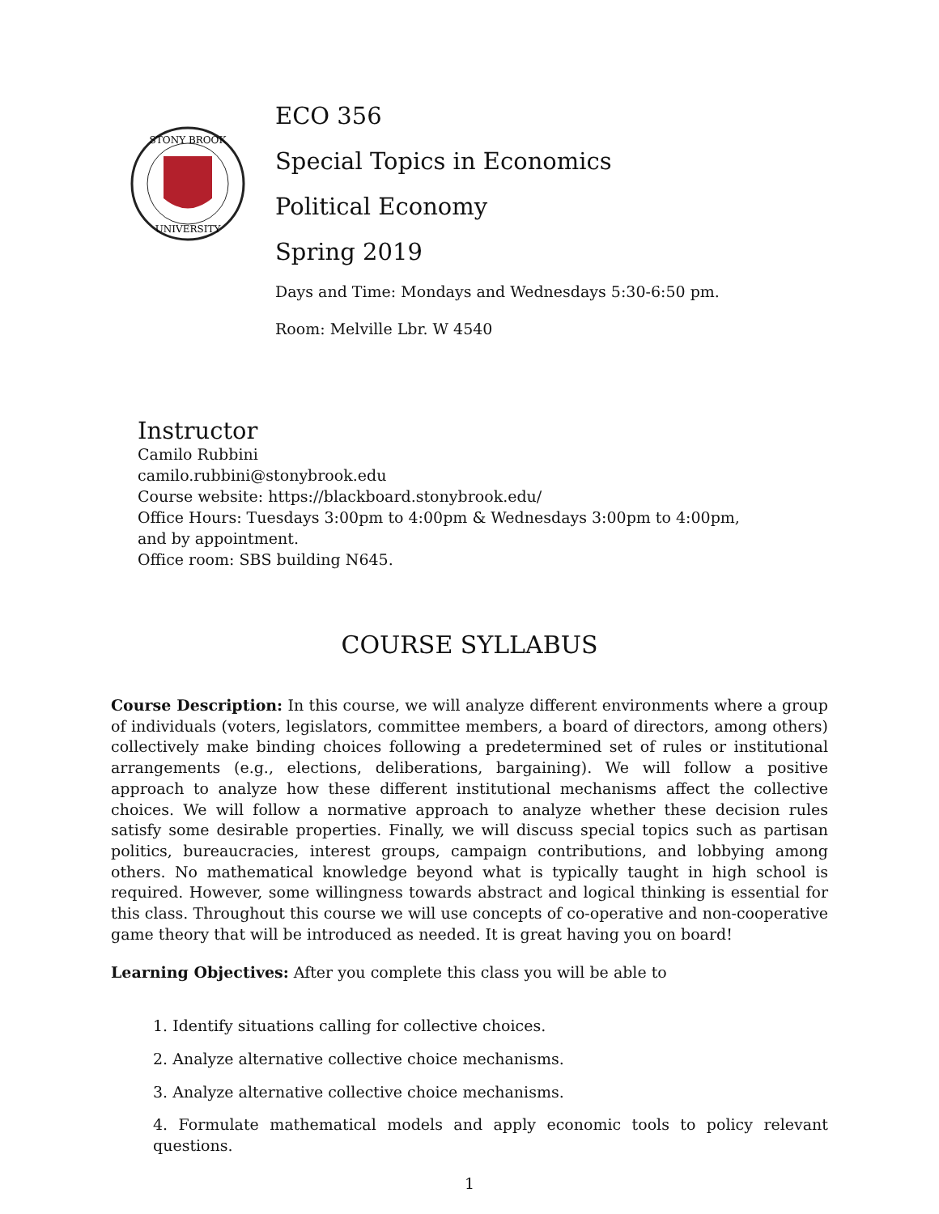STONY BROOK
UNIVERSITY
ECO 356
Special Topics in Economics
Political Economy
Spring 2019
Days and Time: Mondays and Wednesdays 5:30-6:50 pm.
Room: Melville Lbr. W 4540
Instructor
Camilo Rubbini
camilo.rubbini@stonybrook.edu
Course website: https://blackboard.stonybrook.edu/
Office Hours: Tuesdays 3:00pm to 4:00pm & Wednesdays 3:00pm to 4:00pm,
and by appointment.
Office room: SBS building N645.
COURSE SYLLABUS
Course Description: In this course, we will analyze different environments where a group of individuals (voters, legislators, committee members, a board of directors, among others) collectively make binding choices following a predetermined set of rules or institutional arrangements (e.g., elections, deliberations, bargaining). We will follow a positive approach to analyze how these different institutional mechanisms affect the collective choices. We will follow a normative approach to analyze whether these decision rules satisfy some desirable properties. Finally, we will discuss special topics such as partisan politics, bureaucracies, interest groups, campaign contributions, and lobbying among others. No mathematical knowledge beyond what is typically taught in high school is required. However, some willingness towards abstract and logical thinking is essential for this class. Throughout this course we will use concepts of co-operative and non-cooperative game theory that will be introduced as needed. It is great having you on board!
Learning Objectives: After you complete this class you will be able to
1. Identify situations calling for collective choices.
2. Analyze alternative collective choice mechanisms.
3. Analyze alternative collective choice mechanisms.
4. Formulate mathematical models and apply economic tools to policy relevant questions.
1